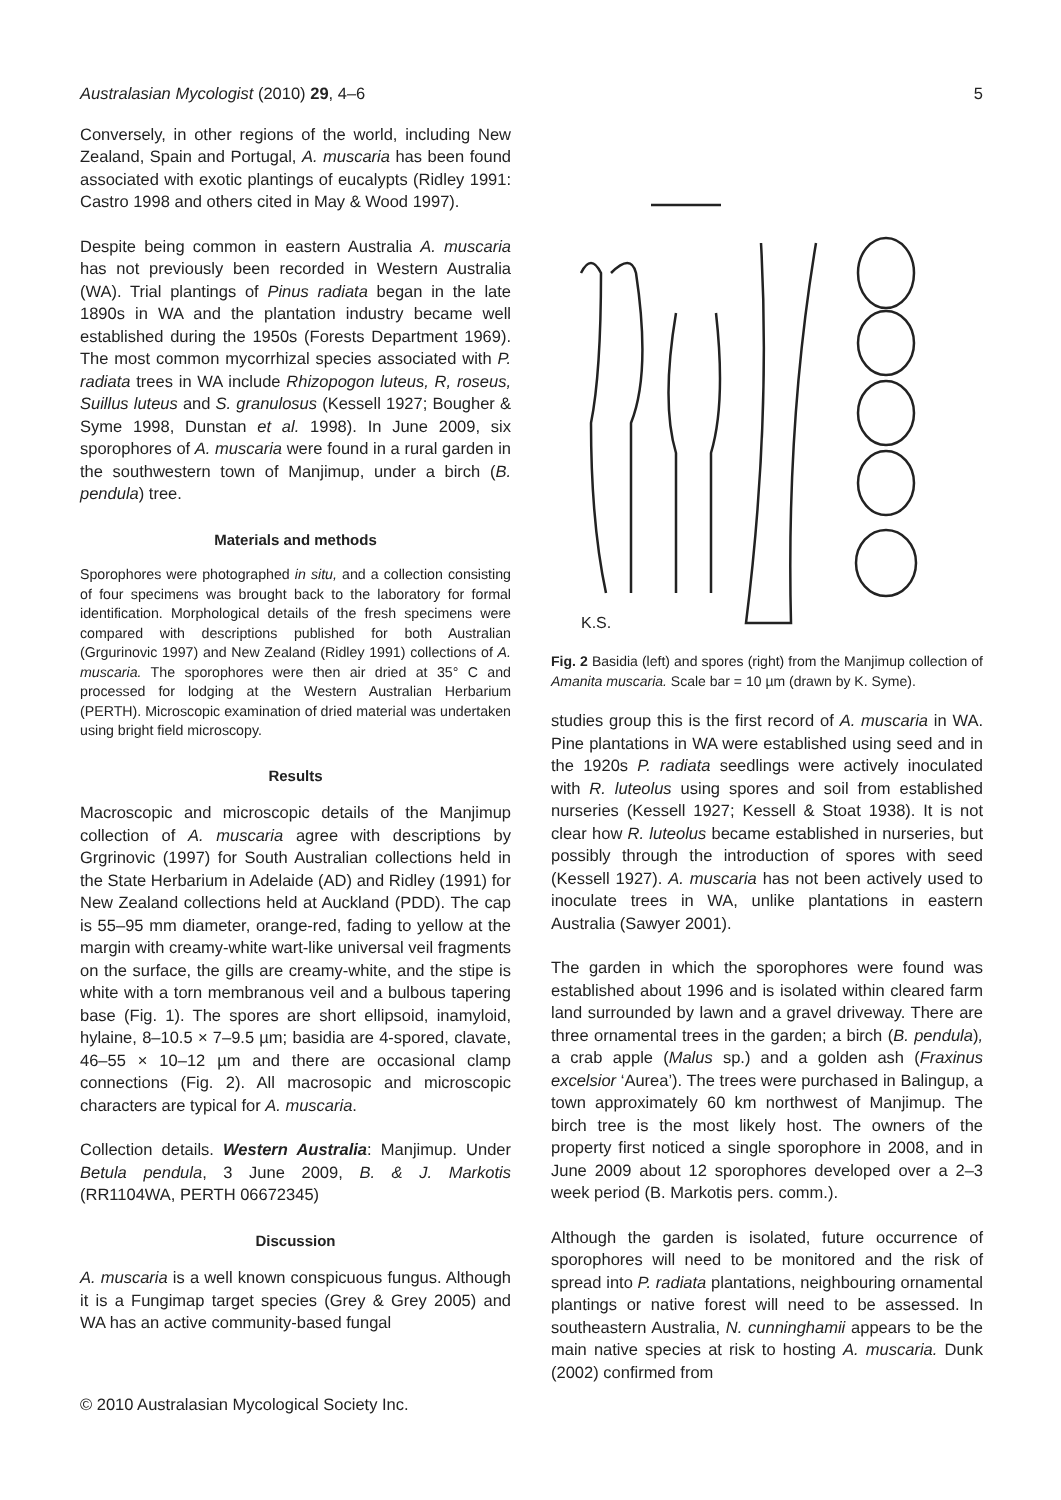Australasian Mycologist (2010) 29, 4–6 5
Conversely, in other regions of the world, including New Zealand, Spain and Portugal, A. muscaria has been found associated with exotic plantings of eucalypts (Ridley 1991: Castro 1998 and others cited in May & Wood 1997).
Despite being common in eastern Australia A. muscaria has not previously been recorded in Western Australia (WA). Trial plantings of Pinus radiata began in the late 1890s in WA and the plantation industry became well established during the 1950s (Forests Department 1969). The most common mycorrhizal species associated with P. radiata trees in WA include Rhizopogon luteus, R, roseus, Suillus luteus and S. granulosus (Kessell 1927; Bougher & Syme 1998, Dunstan et al. 1998). In June 2009, six sporophores of A. muscaria were found in a rural garden in the southwestern town of Manjimup, under a birch (B. pendula) tree.
Materials and methods
Sporophores were photographed in situ, and a collection consisting of four specimens was brought back to the laboratory for formal identification. Morphological details of the fresh specimens were compared with descriptions published for both Australian (Grgurinovic 1997) and New Zealand (Ridley 1991) collections of A. muscaria. The sporophores were then air dried at 35° C and processed for lodging at the Western Australian Herbarium (PERTH). Microscopic examination of dried material was undertaken using bright field microscopy.
Results
Macroscopic and microscopic details of the Manjimup collection of A. muscaria agree with descriptions by Grgrinovic (1997) for South Australian collections held in the State Herbarium in Adelaide (AD) and Ridley (1991) for New Zealand collections held at Auckland (PDD). The cap is 55–95 mm diameter, orange-red, fading to yellow at the margin with creamy-white wart-like universal veil fragments on the surface, the gills are creamy-white, and the stipe is white with a torn membranous veil and a bulbous tapering base (Fig. 1). The spores are short ellipsoid, inamyloid, hylaine, 8–10.5 × 7–9.5 µm; basidia are 4-spored, clavate, 46–55 × 10–12 µm and there are occasional clamp connections (Fig. 2). All macrosopic and microscopic characters are typical for A. muscaria.
Collection details. Western Australia: Manjimup. Under Betula pendula, 3 June 2009, B. & J. Markotis (RR1104WA, PERTH 06672345)
Discussion
A. muscaria is a well known conspicuous fungus. Although it is a Fungimap target species (Grey & Grey 2005) and WA has an active community-based fungal
K.S.
Fig. 2 Basidia (left) and spores (right) from the Manjimup collection of Amanita muscaria. Scale bar = 10 µm (drawn by K. Syme).
studies group this is the first record of A. muscaria in WA. Pine plantations in WA were established using seed and in the 1920s P. radiata seedlings were actively inoculated with R. luteolus using spores and soil from established nurseries (Kessell 1927; Kessell & Stoat 1938). It is not clear how R. luteolus became established in nurseries, but possibly through the introduction of spores with seed (Kessell 1927). A. muscaria has not been actively used to inoculate trees in WA, unlike plantations in eastern Australia (Sawyer 2001).
The garden in which the sporophores were found was established about 1996 and is isolated within cleared farm land surrounded by lawn and a gravel driveway. There are three ornamental trees in the garden; a birch (B. pendula), a crab apple (Malus sp.) and a golden ash (Fraxinus excelsior ‘Aurea’). The trees were purchased in Balingup, a town approximately 60 km northwest of Manjimup. The birch tree is the most likely host. The owners of the property first noticed a single sporophore in 2008, and in June 2009 about 12 sporophores developed over a 2–3 week period (B. Markotis pers. comm.).
Although the garden is isolated, future occurrence of sporophores will need to be monitored and the risk of spread into P. radiata plantations, neighbouring ornamental plantings or native forest will need to be assessed. In southeastern Australia, N. cunninghamii appears to be the main native species at risk to hosting A. muscaria. Dunk (2002) confirmed from
© 2010 Australasian Mycological Society Inc.